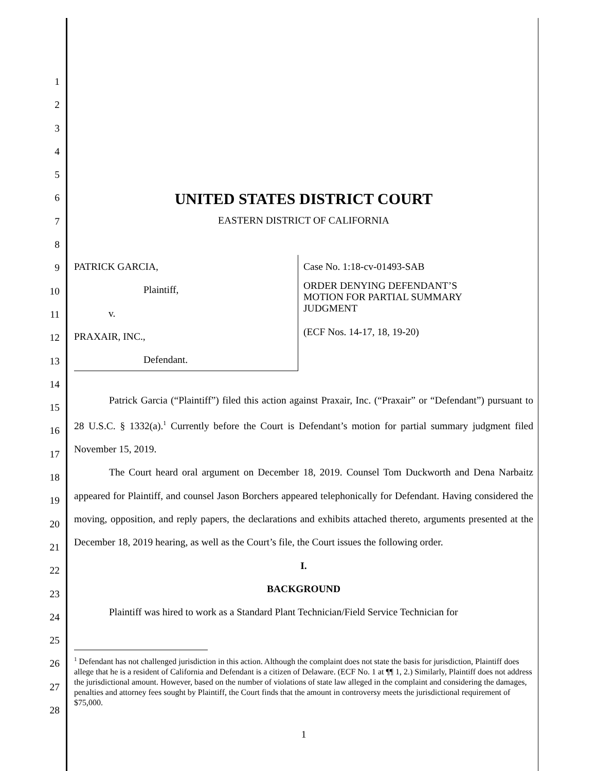1
2
3
4
5
6
7
8
9
10
11
12
13
14
15
16
17
18
19
20
21
22
23
24
25
26
27
28
UNITED STATES DISTRICT COURT
EASTERN DISTRICT OF CALIFORNIA
PATRICK GARCIA,
Plaintiff,
v.
PRAXAIR, INC.,
Defendant.
Case No. 1:18-cv-01493-SAB
ORDER DENYING DEFENDANT’S
MOTION FOR PARTIAL SUMMARY
JUDGMENT
(ECF Nos. 14-17, 18, 19-20)
Patrick Garcia (“Plaintiff”) filed this action against Praxair, Inc. (“Praxair” or “Defendant”) pursuant to 28 U.S.C. § 1332(a).<sup>1</sup> Currently before the Court is Defendant’s motion for partial summary judgment filed November 15, 2019.
The Court heard oral argument on December 18, 2019. Counsel Tom Duckworth and Dena Narbaitz appeared for Plaintiff, and counsel Jason Borchers appeared telephonically for Defendant. Having considered the moving, opposition, and reply papers, the declarations and exhibits attached thereto, arguments presented at the December 18, 2019 hearing, as well as the Court’s file, the Court issues the following order.
I.
BACKGROUND
Plaintiff was hired to work as a Standard Plant Technician/Field Service Technician for
<sup>1</sup> Defendant has not challenged jurisdiction in this action. Although the complaint does not state the basis for jurisdiction, Plaintiff does allege that he is a resident of California and Defendant is a citizen of Delaware. (ECF No. 1 at ¶¶ 1, 2.) Similarly, Plaintiff does not address the jurisdictional amount. However, based on the number of violations of state law alleged in the complaint and considering the damages, penalties and attorney fees sought by Plaintiff, the Court finds that the amount in controversy meets the jurisdictional requirement of $75,000.
1